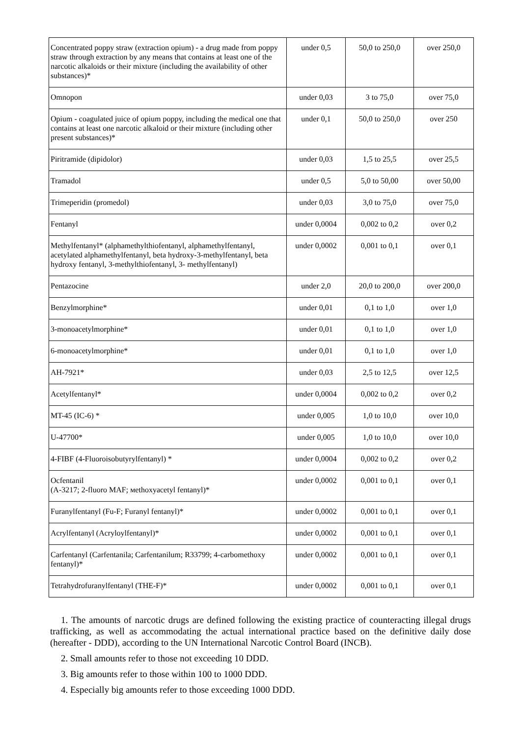| Concentrated poppy straw (extraction opium) - a drug made from poppy straw through extraction by any means that contains at least one of the narcotic alkaloids or their mixture (including the availability of other substances)* | under 0,5 | 50,0 to 250,0 | over 250,0 |
| Omnopon | under 0,03 | 3 to 75,0 | over 75,0 |
| Opium - coagulated juice of opium poppy, including the medical one that contains at least one narcotic alkaloid or their mixture (including other present substances)* | under 0,1 | 50,0 to 250,0 | over 250 |
| Piritramide (dipidolor) | under 0,03 | 1,5 to 25,5 | over 25,5 |
| Tramadol | under 0,5 | 5,0 to 50,00 | over 50,00 |
| Trimeperidin (promedol) | under 0,03 | 3,0 to 75,0 | over 75,0 |
| Fentanyl | under 0,0004 | 0,002 to 0,2 | over 0,2 |
| Methylfentanyl* (alphamethylthiofentanyl, alphamethylfentanyl, acetylated alphamethylfentanyl, beta hydroxy-3-methylfentanyl, beta hydroxy fentanyl, 3-methylthiofentanyl, 3- methylfentanyl) | under 0,0002 | 0,001 to 0,1 | over 0,1 |
| Pentazocine | under 2,0 | 20,0 to 200,0 | over 200,0 |
| Benzylmorphine* | under 0,01 | 0,1 to 1,0 | over 1,0 |
| 3-monoacetylmorphine* | under 0,01 | 0,1 to 1,0 | over 1,0 |
| 6-monoacetylmorphine* | under 0,01 | 0,1 to 1,0 | over 1,0 |
| AH-7921* | under 0,03 | 2,5 to 12,5 | over 12,5 |
| Acetylfentanyl* | under 0,0004 | 0,002 to 0,2 | over 0,2 |
| MT-45 (IC-6) * | under 0,005 | 1,0 to 10,0 | over 10,0 |
| U-47700* | under 0,005 | 1,0 to 10,0 | over 10,0 |
| 4-FIBF (4-Fluoroisobutyrylfentanyl) * | under 0,0004 | 0,002 to 0,2 | over 0,2 |
| Ocfentanil (A-3217; 2-fluoro MAF; мethoxyacetyl fentanyl)* | under 0,0002 | 0,001 to 0,1 | over 0,1 |
| Furanylfentanyl (Fu-F; Furanyl fentanyl)* | under 0,0002 | 0,001 to 0,1 | over 0,1 |
| Acrylfentanyl (Acryloylfentanyl)* | under 0,0002 | 0,001 to 0,1 | over 0,1 |
| Carfentanyl (Carfentanila; Carfentanilum; R33799; 4-carbomethoxy fentanyl)* | under 0,0002 | 0,001 to 0,1 | over 0,1 |
| Tetrahydrofuranylfentanyl (THE-F)* | under 0,0002 | 0,001 to 0,1 | over 0,1 |
1. The amounts of narcotic drugs are defined following the existing practice of counteracting illegal drugs trafficking, as well as accommodating the actual international practice based on the definitive daily dose (hereafter - DDD), according to the UN International Narcotic Control Board (INCB).
2. Small amounts refer to those not exceeding 10 DDD.
3. Big amounts refer to those within 100 to 1000 DDD.
4. Especially big amounts refer to those exceeding 1000 DDD.